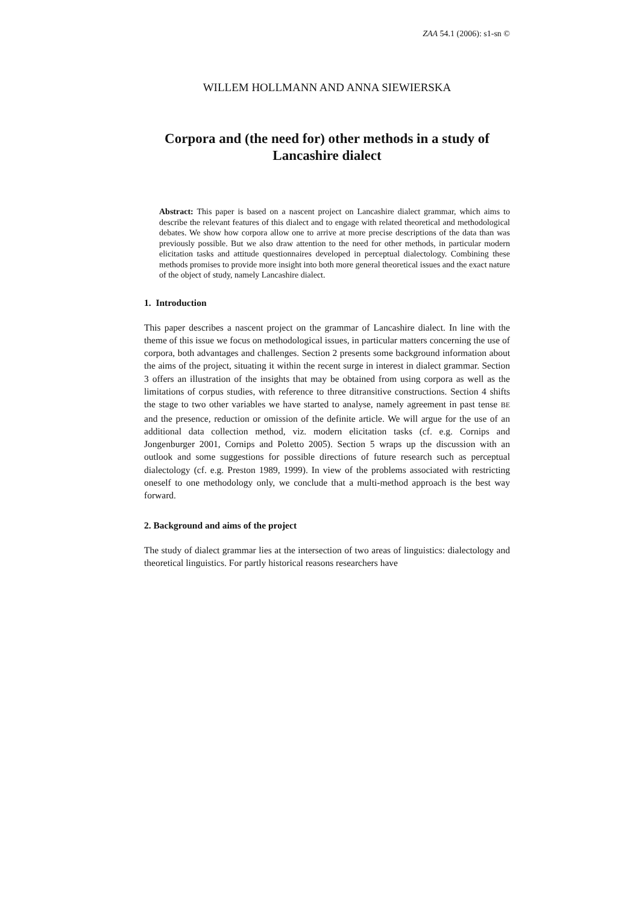ZAA 54.1 (2006): s1-sn ©
WILLEM HOLLMANN AND ANNA SIEWIERSKA
Corpora and (the need for) other methods in a study of Lancashire dialect
Abstract: This paper is based on a nascent project on Lancashire dialect grammar, which aims to describe the relevant features of this dialect and to engage with related theoretical and methodological debates. We show how corpora allow one to arrive at more precise descriptions of the data than was previously possible. But we also draw attention to the need for other methods, in particular modern elicitation tasks and attitude questionnaires developed in perceptual dialectology. Combining these methods promises to provide more insight into both more general theoretical issues and the exact nature of the object of study, namely Lancashire dialect.
1. Introduction
This paper describes a nascent project on the grammar of Lancashire dialect. In line with the theme of this issue we focus on methodological issues, in particular matters concerning the use of corpora, both advantages and challenges. Section 2 presents some background information about the aims of the project, situating it within the recent surge in interest in dialect grammar. Section 3 offers an illustration of the insights that may be obtained from using corpora as well as the limitations of corpus studies, with reference to three ditransitive constructions. Section 4 shifts the stage to two other variables we have started to analyse, namely agreement in past tense BE and the presence, reduction or omission of the definite article. We will argue for the use of an additional data collection method, viz. modern elicitation tasks (cf. e.g. Cornips and Jongenburger 2001, Cornips and Poletto 2005). Section 5 wraps up the discussion with an outlook and some suggestions for possible directions of future research such as perceptual dialectology (cf. e.g. Preston 1989, 1999). In view of the problems associated with restricting oneself to one methodology only, we conclude that a multi-method approach is the best way forward.
2. Background and aims of the project
The study of dialect grammar lies at the intersection of two areas of linguistics: dialectology and theoretical linguistics. For partly historical reasons researchers have